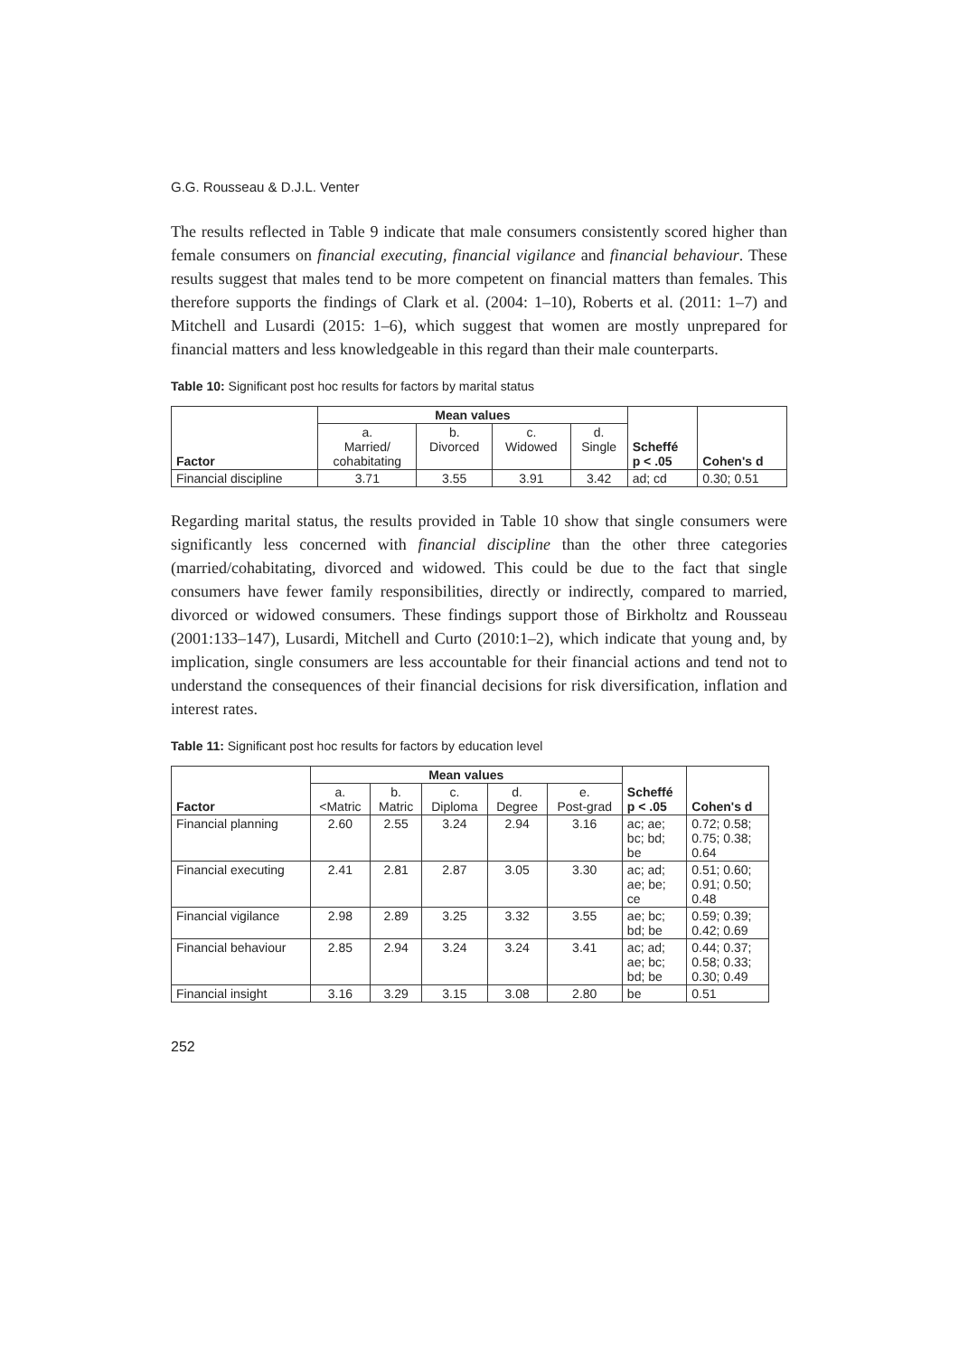G.G. Rousseau & D.J.L. Venter
The results reflected in Table 9 indicate that male consumers consistently scored higher than female consumers on financial executing, financial vigilance and financial behaviour. These results suggest that males tend to be more competent on financial matters than females. This therefore supports the findings of Clark et al. (2004: 1–10), Roberts et al. (2011: 1–7) and Mitchell and Lusardi (2015: 1–6), which suggest that women are mostly unprepared for financial matters and less knowledgeable in this regard than their male counterparts.
Table 10: Significant post hoc results for factors by marital status
| Factor | Mean values | | | | Scheffé p < .05 | Cohen's d |
| --- | --- | --- | --- | --- | --- | --- |
| | a. Married/ cohabitating | b. Divorced | c. Widowed | d. Single | | |
| Financial discipline | 3.71 | 3.55 | 3.91 | 3.42 | ad; cd | 0.30; 0.51 |
Regarding marital status, the results provided in Table 10 show that single consumers were significantly less concerned with financial discipline than the other three categories (married/cohabitating, divorced and widowed. This could be due to the fact that single consumers have fewer family responsibilities, directly or indirectly, compared to married, divorced or widowed consumers. These findings support those of Birkholtz and Rousseau (2001:133–147), Lusardi, Mitchell and Curto (2010:1–2), which indicate that young and, by implication, single consumers are less accountable for their financial actions and tend not to understand the consequences of their financial decisions for risk diversification, inflation and interest rates.
Table 11: Significant post hoc results for factors by education level
| Factor | Mean values | | | | | Scheffé p < .05 | Cohen's d |
| --- | --- | --- | --- | --- | --- | --- | --- |
| | a. <Matric | b. Matric | c. Diploma | d. Degree | e. Post-grad | | |
| Financial planning | 2.60 | 2.55 | 3.24 | 2.94 | 3.16 | ac; ae; bc; bd; be | 0.72; 0.58; 0.75; 0.38; 0.64 |
| Financial executing | 2.41 | 2.81 | 2.87 | 3.05 | 3.30 | ac; ad; ae; be; ce | 0.51; 0.60; 0.91; 0.50; 0.48 |
| Financial vigilance | 2.98 | 2.89 | 3.25 | 3.32 | 3.55 | ae; bc; bd; be | 0.59; 0.39; 0.42; 0.69 |
| Financial behaviour | 2.85 | 2.94 | 3.24 | 3.24 | 3.41 | ac; ad; ae; bc; bd; be | 0.44; 0.37; 0.58; 0.33; 0.30; 0.49 |
| Financial insight | 3.16 | 3.29 | 3.15 | 3.08 | 2.80 | be | 0.51 |
252